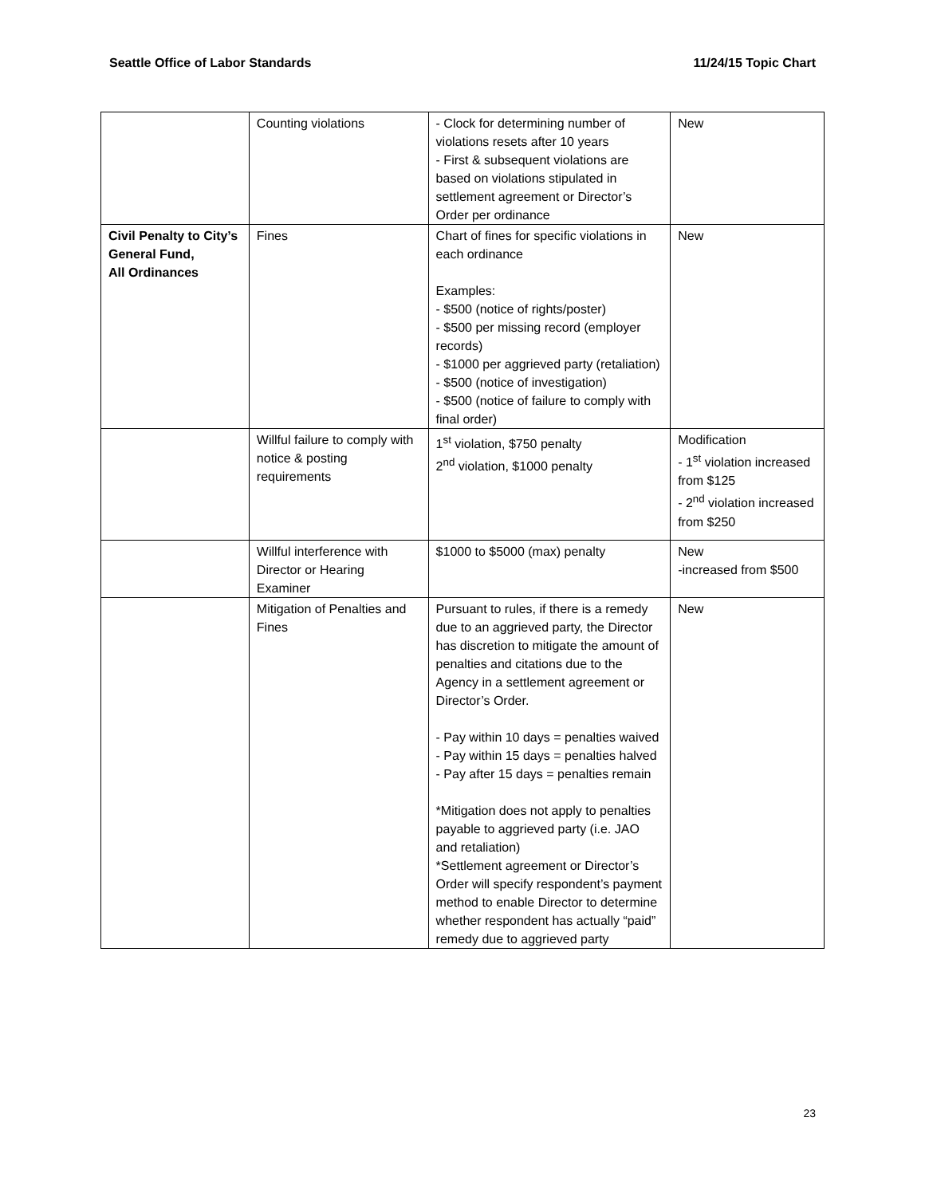Seattle Office of Labor Standards 11/24/15 Topic Chart
| | Counting violations | - Clock for determining number of violations resets after 10 years - First & subsequent violations are based on violations stipulated in settlement agreement or Director’s Order per ordinance | New |
| Civil Penalty to City’s General Fund, All Ordinances | Fines | Chart of fines for specific violations in each ordinance Examples: - $500 (notice of rights/poster) - $500 per missing record (employer records) - $1000 per aggrieved party (retaliation) - $500 (notice of investigation) - $500 (notice of failure to comply with final order) | New |
| | Willful failure to comply with notice & posting requirements | 1<sup>st</sup> violation, $750 penalty 2<sup>nd</sup> violation, $1000 penalty | Modification - 1<sup>st</sup> violation increased from $125 - 2<sup>nd</sup> violation increased from $250 |
| | Willful interference with Director or Hearing Examiner | $1000 to $5000 (max) penalty | New -increased from $500 |
| | Mitigation of Penalties and Fines | Pursuant to rules, if there is a remedy due to an aggrieved party, the Director has discretion to mitigate the amount of penalties and citations due to the Agency in a settlement agreement or Director’s Order. - Pay within 10 days = penalties waived - Pay within 15 days = penalties halved - Pay after 15 days = penalties remain *Mitigation does not apply to penalties payable to aggrieved party (i.e. JAO and retaliation) *Settlement agreement or Director’s Order will specify respondent’s payment method to enable Director to determine whether respondent has actually “paid” remedy due to aggrieved party | New |
23